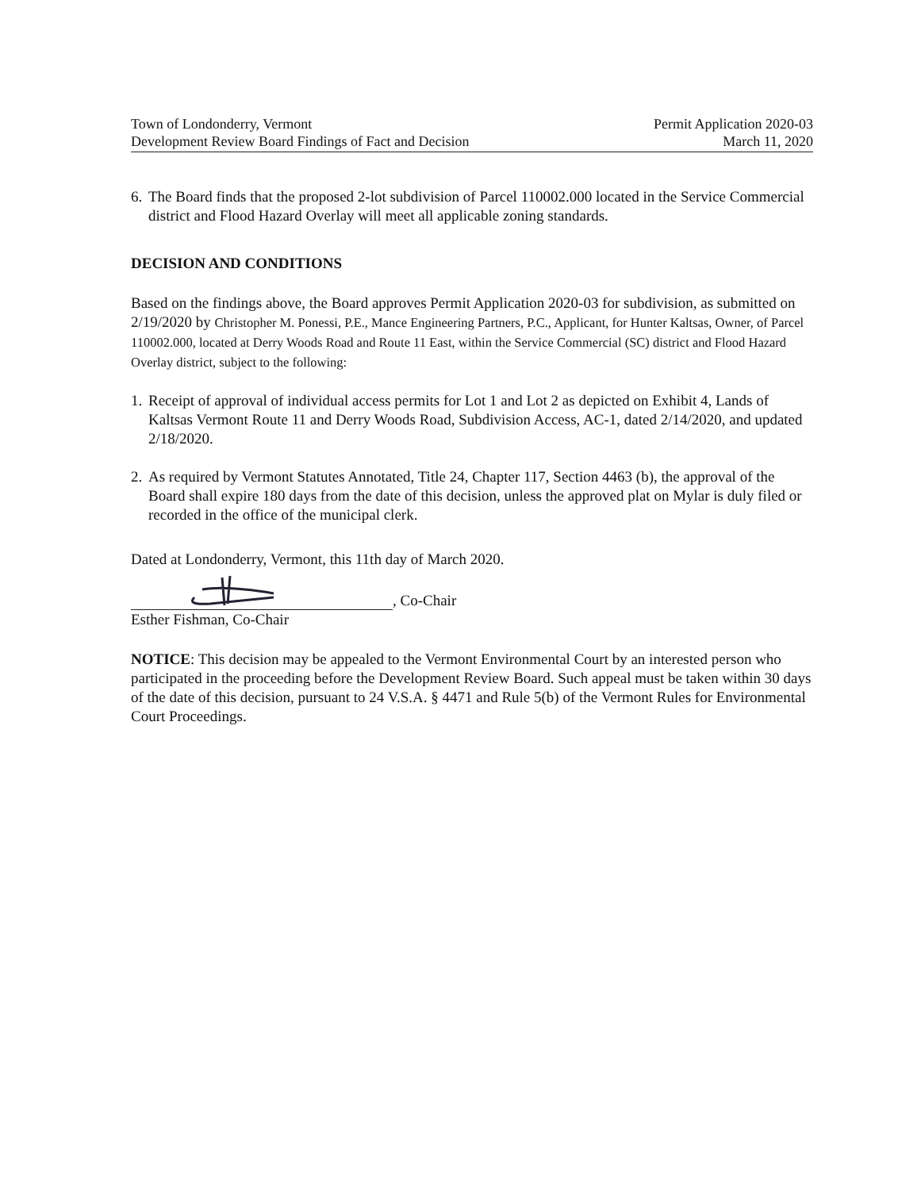Town of Londonderry, Vermont
Development Review Board Findings of Fact and Decision
Permit Application 2020-03
March 11, 2020
6.
The Board finds that the proposed 2-lot subdivision of Parcel 110002.000 located in the Service Commercial district and Flood Hazard Overlay will meet all applicable zoning standards.
DECISION AND CONDITIONS
Based on the findings above, the Board approves Permit Application 2020-03 for subdivision, as submitted on 2/19/2020 by Christopher M. Ponessi, P.E., Mance Engineering Partners, P.C., Applicant, for Hunter Kaltsas, Owner, of Parcel 110002.000, located at Derry Woods Road and Route 11 East, within the Service Commercial (SC) district and Flood Hazard Overlay district, subject to the following:
1.
Receipt of approval of individual access permits for Lot 1 and Lot 2 as depicted on Exhibit 4, Lands of Kaltsas Vermont Route 11 and Derry Woods Road, Subdivision Access, AC-1, dated 2/14/2020, and updated 2/18/2020.
2.
As required by Vermont Statutes Annotated, Title 24, Chapter 117, Section 4463 (b), the approval of the Board shall expire 180 days from the date of this decision, unless the approved plat on Mylar is duly filed or recorded in the office of the municipal clerk.
Dated at Londonderry, Vermont, this 11th day of March 2020.
, Co-Chair
Esther Fishman, Co-Chair
NOTICE: This decision may be appealed to the Vermont Environmental Court by an interested person who participated in the proceeding before the Development Review Board. Such appeal must be taken within 30 days of the date of this decision, pursuant to 24 V.S.A. § 4471 and Rule 5(b) of the Vermont Rules for Environmental Court Proceedings.